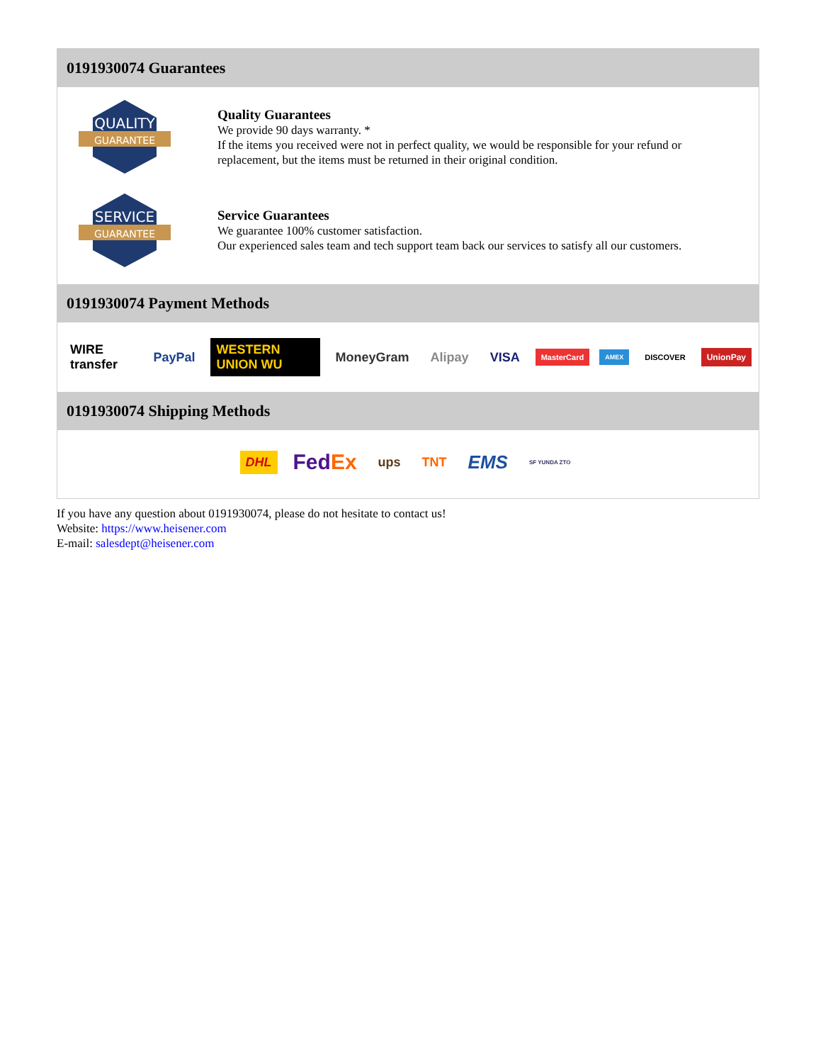0191930074 Guarantees
QUALITY
GUARANTEE
Quality Guarantees
We provide 90 days warranty. *
If the items you received were not in perfect quality, we would be responsible for your refund or replacement, but the items must be returned in their original condition.
SERVICE
GUARANTEE
Service Guarantees
We guarantee 100% customer satisfaction.
Our experienced sales team and tech support team back our services to satisfy all our customers.
0191930074 Payment Methods
WIRE transfer PayPal WESTERN UNION WU MoneyGram Alipay VISA MasterCard AMEX DISCOVER UnionPay
0191930074 Shipping Methods
DHL FedEx ups TNT EMS SF YUNDA ZTO
If you have any question about 0191930074, please do not hesitate to contact us!
Website: https://www.heisener.com
E-mail: salesdept@heisener.com